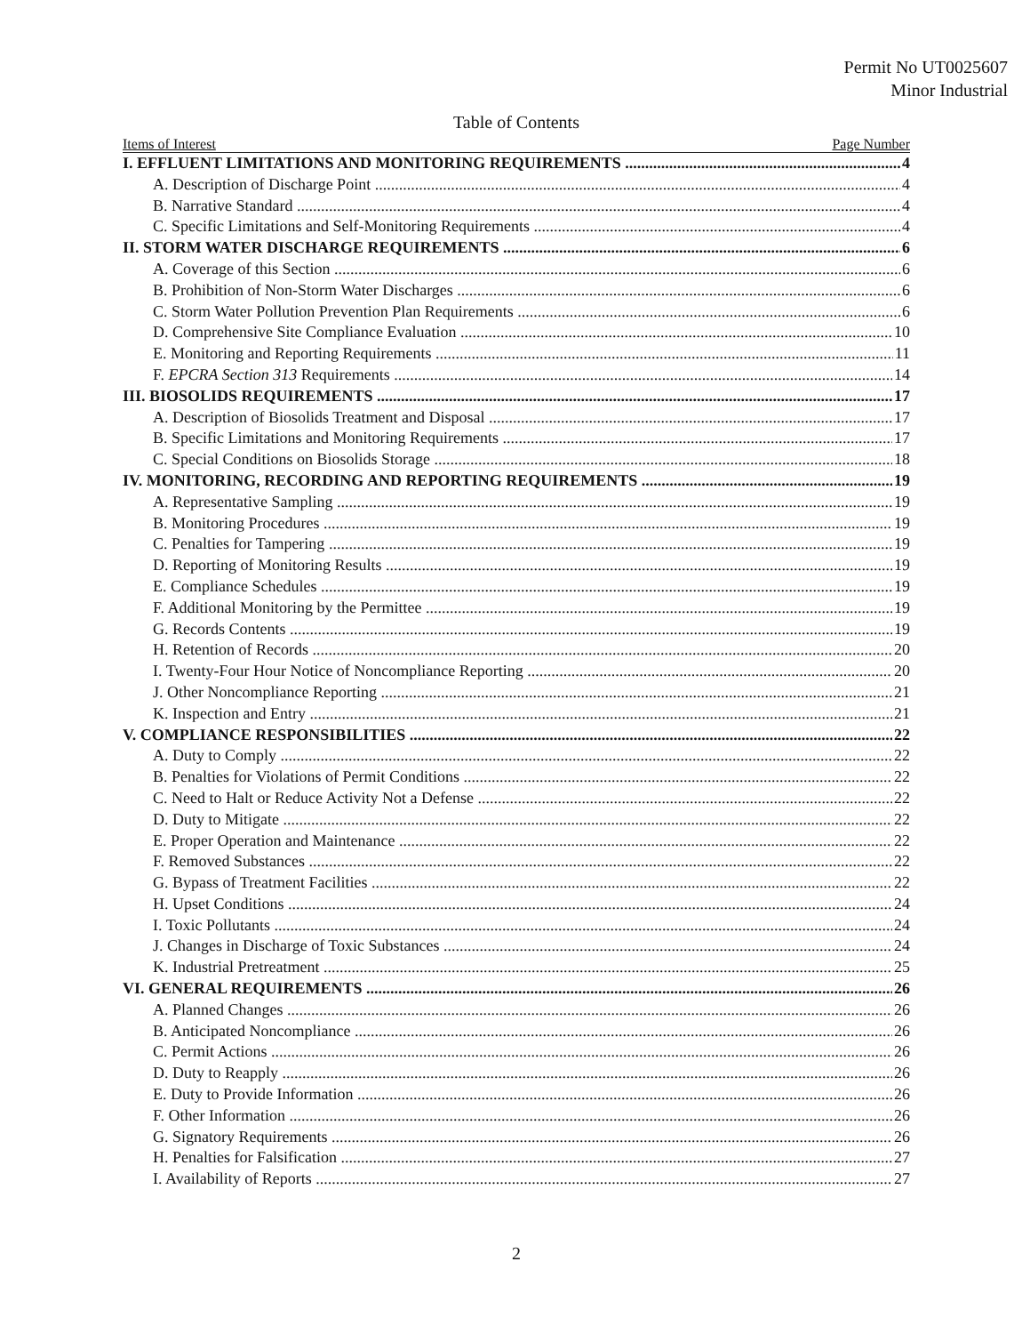Permit No UT0025607
Minor Industrial
Table of Contents
Items of Interest Page Number
I. EFFLUENT LIMITATIONS AND MONITORING REQUIREMENTS 4
A. Description of Discharge Point 4
B. Narrative Standard 4
C. Specific Limitations and Self-Monitoring Requirements 4
II. STORM WATER DISCHARGE REQUIREMENTS 6
A. Coverage of this Section 6
B. Prohibition of Non-Storm Water Discharges 6
C. Storm Water Pollution Prevention Plan Requirements 6
D. Comprehensive Site Compliance Evaluation 10
E. Monitoring and Reporting Requirements 11
F. EPCRA Section 313 Requirements 14
III. BIOSOLIDS REQUIREMENTS 17
A. Description of Biosolids Treatment and Disposal 17
B. Specific Limitations and Monitoring Requirements 17
C. Special Conditions on Biosolids Storage 18
IV. MONITORING, RECORDING AND REPORTING REQUIREMENTS 19
A. Representative Sampling 19
B. Monitoring Procedures 19
C. Penalties for Tampering 19
D. Reporting of Monitoring Results 19
E. Compliance Schedules 19
F. Additional Monitoring by the Permittee 19
G. Records Contents 19
H. Retention of Records 20
I. Twenty-Four Hour Notice of Noncompliance Reporting 20
J. Other Noncompliance Reporting 21
K. Inspection and Entry 21
V. COMPLIANCE RESPONSIBILITIES 22
A. Duty to Comply 22
B. Penalties for Violations of Permit Conditions 22
C. Need to Halt or Reduce Activity Not a Defense 22
D. Duty to Mitigate 22
E. Proper Operation and Maintenance 22
F. Removed Substances 22
G. Bypass of Treatment Facilities 22
H. Upset Conditions 24
I. Toxic Pollutants 24
J. Changes in Discharge of Toxic Substances 24
K. Industrial Pretreatment 25
VI. GENERAL REQUIREMENTS 26
A. Planned Changes 26
B. Anticipated Noncompliance 26
C. Permit Actions 26
D. Duty to Reapply 26
E. Duty to Provide Information 26
F. Other Information 26
G. Signatory Requirements 26
H. Penalties for Falsification 27
I. Availability of Reports 27
2